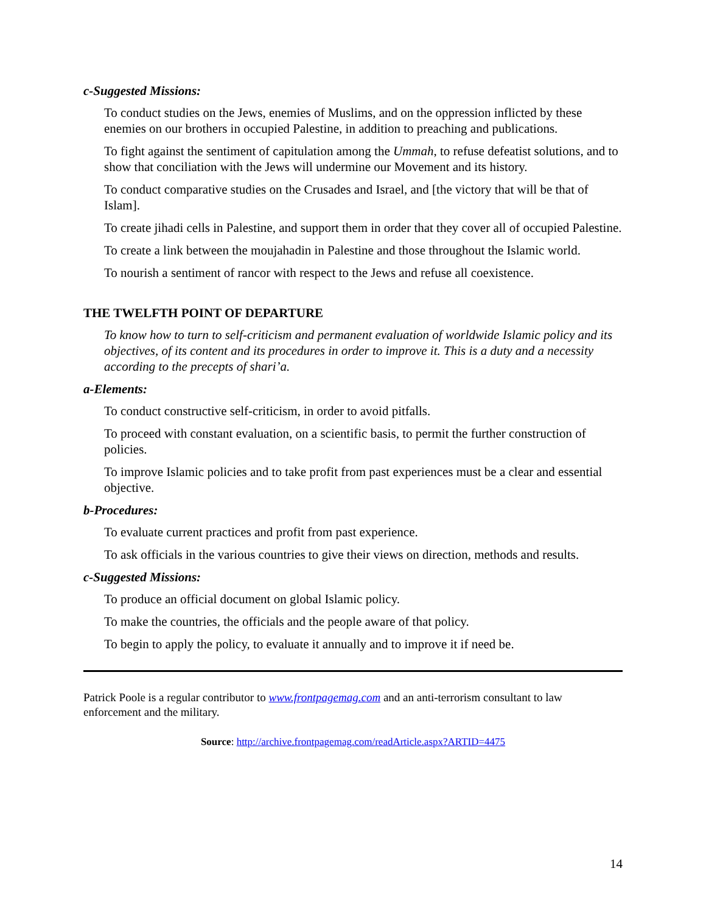c-Suggested Missions:
To conduct studies on the Jews, enemies of Muslims, and on the oppression inflicted by these enemies on our brothers in occupied Palestine, in addition to preaching and publications.
To fight against the sentiment of capitulation among the Ummah, to refuse defeatist solutions, and to show that conciliation with the Jews will undermine our Movement and its history.
To conduct comparative studies on the Crusades and Israel, and [the victory that will be that of Islam].
To create jihadi cells in Palestine, and support them in order that they cover all of occupied Palestine.
To create a link between the moujahadin in Palestine and those throughout the Islamic world.
To nourish a sentiment of rancor with respect to the Jews and refuse all coexistence.
THE TWELFTH POINT OF DEPARTURE
To know how to turn to self-criticism and permanent evaluation of worldwide Islamic policy and its objectives, of its content and its procedures in order to improve it. This is a duty and a necessity according to the precepts of shari’a.
a-Elements:
To conduct constructive self-criticism, in order to avoid pitfalls.
To proceed with constant evaluation, on a scientific basis, to permit the further construction of policies.
To improve Islamic policies and to take profit from past experiences must be a clear and essential objective.
b-Procedures:
To evaluate current practices and profit from past experience.
To ask officials in the various countries to give their views on direction, methods and results.
c-Suggested Missions:
To produce an official document on global Islamic policy.
To make the countries, the officials and the people aware of that policy.
To begin to apply the policy, to evaluate it annually and to improve it if need be.
Patrick Poole is a regular contributor to www.frontpagemag.com and an anti-terrorism consultant to law enforcement and the military.
Source: http://archive.frontpagemag.com/readArticle.aspx?ARTID=4475
14